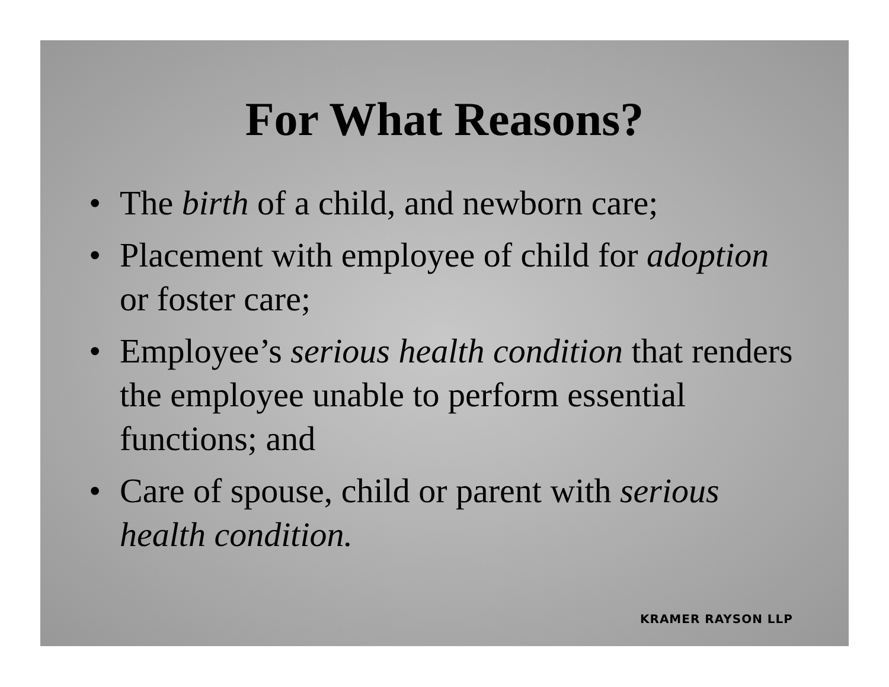For What Reasons?
• The birth of a child, and newborn care;
• Placement with employee of child for adoption or foster care;
• Employee’s serious health condition that renders the employee unable to perform essential functions; and
• Care of spouse, child or parent with serious health condition.
KRAMER RAYSON LLP